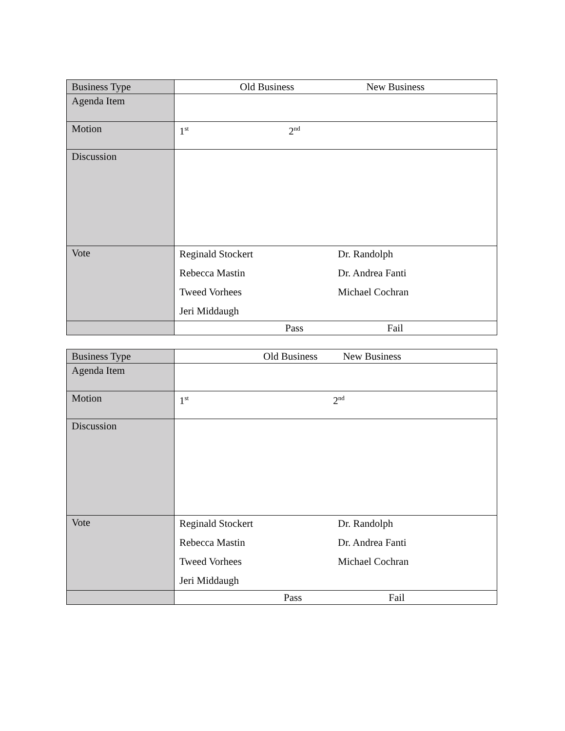| Business Type | Old Business New Business |
| Agenda Item | |
| Motion | 1<sup>st</sup> 2<sup>nd</sup> |
| Discussion | |
| Vote | Reginald Stockert Dr. Randolph Rebecca Mastin Dr. Andrea Fanti Tweed Vorhees Michael Cochran Jeri Middaugh |
| | Pass Fail |
| Business Type | Old Business New Business |
| Agenda Item | |
| Motion | 1<sup>st</sup> 2<sup>nd</sup> |
| Discussion | |
| Vote | Reginald Stockert Dr. Randolph Rebecca Mastin Dr. Andrea Fanti Tweed Vorhees Michael Cochran Jeri Middaugh |
| | Pass Fail |